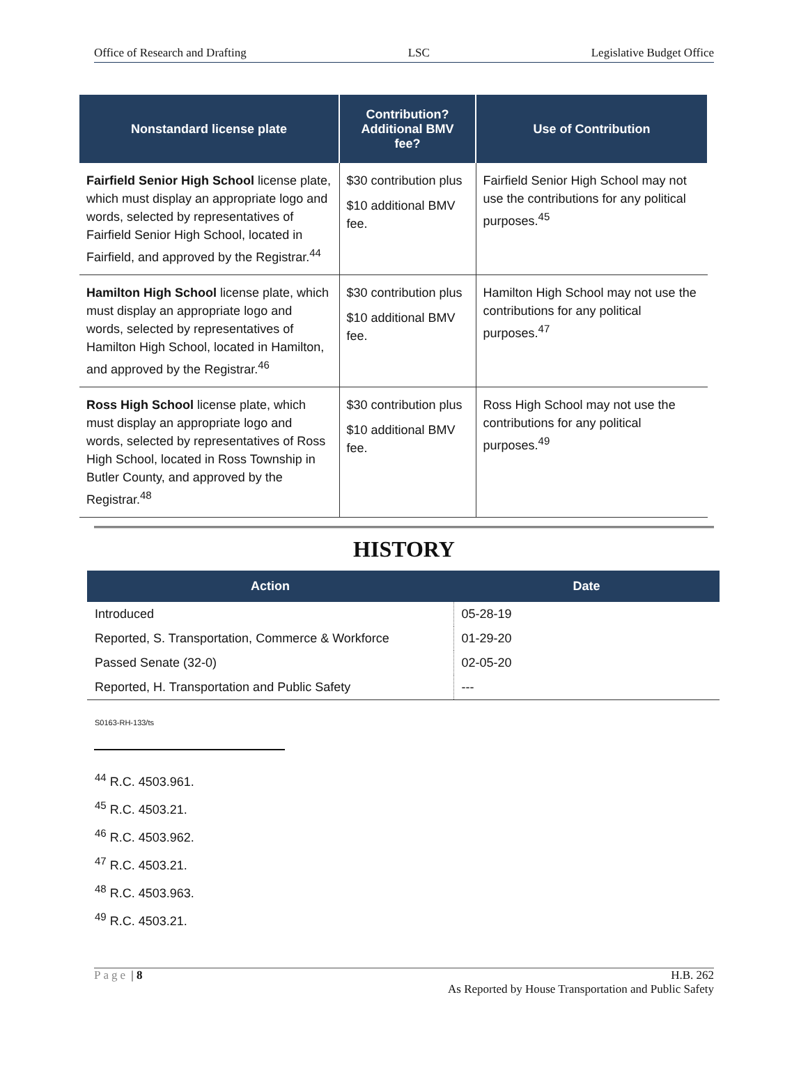Office of Research and Drafting LSC Legislative Budget Office
| Nonstandard license plate | Contribution? Additional BMV fee? | Use of Contribution |
| --- | --- | --- |
| Fairfield Senior High School license plate, which must display an appropriate logo and words, selected by representatives of Fairfield Senior High School, located in Fairfield, and approved by the Registrar.<sup>44</sup> | $30 contribution plus $10 additional BMV fee. | Fairfield Senior High School may not use the contributions for any political purposes.<sup>45</sup> |
| Hamilton High School license plate, which must display an appropriate logo and words, selected by representatives of Hamilton High School, located in Hamilton, and approved by the Registrar.<sup>46</sup> | $30 contribution plus $10 additional BMV fee. | Hamilton High School may not use the contributions for any political purposes.<sup>47</sup> |
| Ross High School license plate, which must display an appropriate logo and words, selected by representatives of Ross High School, located in Ross Township in Butler County, and approved by the Registrar.<sup>48</sup> | $30 contribution plus $10 additional BMV fee. | Ross High School may not use the contributions for any political purposes.<sup>49</sup> |
HISTORY
| Action | Date |
| --- | --- |
| Introduced | 05-28-19 |
| Reported, S. Transportation, Commerce & Workforce | 01-29-20 |
| Passed Senate (32-0) | 02-05-20 |
| Reported, H. Transportation and Public Safety | --- |
S0163-RH-133/ts
<sup>44</sup> R.C. 4503.961.
<sup>45</sup> R.C. 4503.21.
<sup>46</sup> R.C. 4503.962.
<sup>47</sup> R.C. 4503.21.
<sup>48</sup> R.C. 4503.963.
<sup>49</sup> R.C. 4503.21.
Page | 8 H.B. 262
As Reported by House Transportation and Public Safety